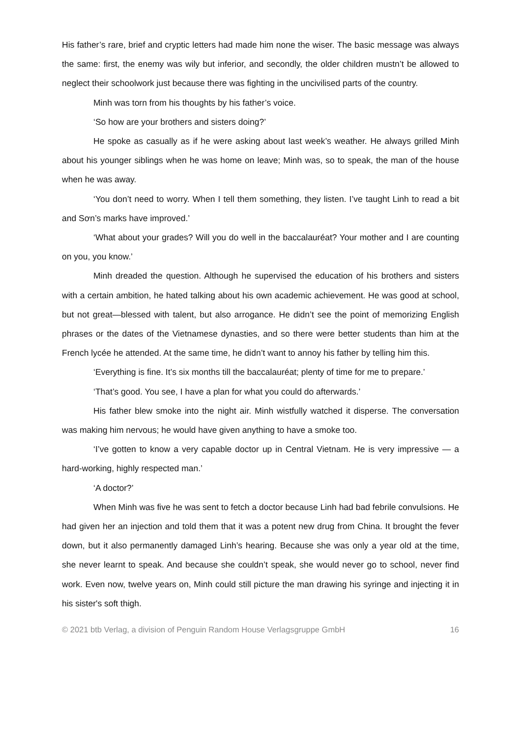His father’s rare, brief and cryptic letters had made him none the wiser. The basic message was always the same: first, the enemy was wily but inferior, and secondly, the older children mustn’t be allowed to neglect their schoolwork just because there was fighting in the uncivilised parts of the country.
Minh was torn from his thoughts by his father’s voice.
‘So how are your brothers and sisters doing?’
He spoke as casually as if he were asking about last week’s weather. He always grilled Minh about his younger siblings when he was home on leave; Minh was, so to speak, the man of the house when he was away.
‘You don’t need to worry. When I tell them something, they listen. I’ve taught Linh to read a bit and Sơn’s marks have improved.’
‘What about your grades? Will you do well in the baccalauréat? Your mother and I are counting on you, you know.’
Minh dreaded the question. Although he supervised the education of his brothers and sisters with a certain ambition, he hated talking about his own academic achievement. He was good at school, but not great—blessed with talent, but also arrogance. He didn’t see the point of memorizing English phrases or the dates of the Vietnamese dynasties, and so there were better students than him at the French lycée he attended. At the same time, he didn’t want to annoy his father by telling him this.
‘Everything is fine. It’s six months till the baccalauréat; plenty of time for me to prepare.’
‘That’s good. You see, I have a plan for what you could do afterwards.’
His father blew smoke into the night air. Minh wistfully watched it disperse. The conversation was making him nervous; he would have given anything to have a smoke too.
‘I’ve gotten to know a very capable doctor up in Central Vietnam. He is very impressive — a hard-working, highly respected man.’
‘A doctor?’
When Minh was five he was sent to fetch a doctor because Linh had bad febrile convulsions. He had given her an injection and told them that it was a potent new drug from China. It brought the fever down, but it also permanently damaged Linh’s hearing. Because she was only a year old at the time, she never learnt to speak. And because she couldn’t speak, she would never go to school, never find work. Even now, twelve years on, Minh could still picture the man drawing his syringe and injecting it in his sister's soft thigh.
© 2021 btb Verlag, a division of Penguin Random House Verlagsgruppe GmbH 16